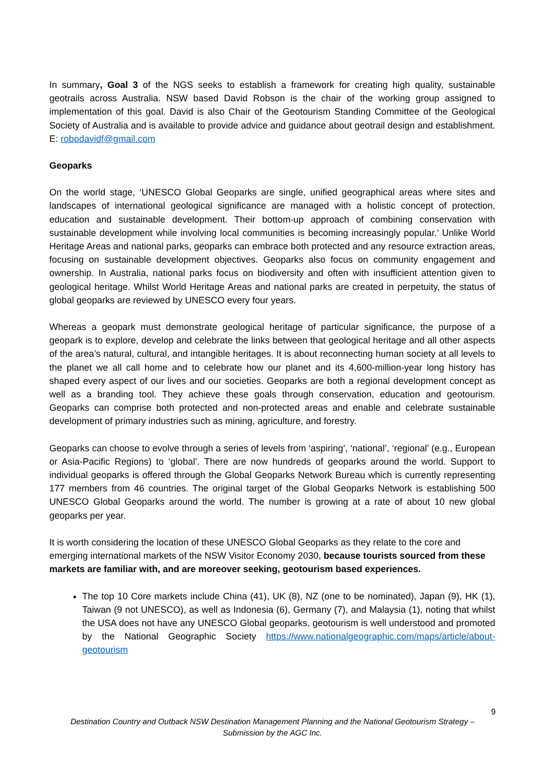In summary, Goal 3 of the NGS seeks to establish a framework for creating high quality, sustainable geotrails across Australia. NSW based David Robson is the chair of the working group assigned to implementation of this goal. David is also Chair of the Geotourism Standing Committee of the Geological Society of Australia and is available to provide advice and guidance about geotrail design and establishment. E: robodavidf@gmail.com
Geoparks
On the world stage, ‘UNESCO Global Geoparks are single, unified geographical areas where sites and landscapes of international geological significance are managed with a holistic concept of protection, education and sustainable development. Their bottom-up approach of combining conservation with sustainable development while involving local communities is becoming increasingly popular.’ Unlike World Heritage Areas and national parks, geoparks can embrace both protected and any resource extraction areas, focusing on sustainable development objectives. Geoparks also focus on community engagement and ownership. In Australia, national parks focus on biodiversity and often with insufficient attention given to geological heritage. Whilst World Heritage Areas and national parks are created in perpetuity, the status of global geoparks are reviewed by UNESCO every four years.
Whereas a geopark must demonstrate geological heritage of particular significance, the purpose of a geopark is to explore, develop and celebrate the links between that geological heritage and all other aspects of the area’s natural, cultural, and intangible heritages. It is about reconnecting human society at all levels to the planet we all call home and to celebrate how our planet and its 4,600-million-year long history has shaped every aspect of our lives and our societies. Geoparks are both a regional development concept as well as a branding tool. They achieve these goals through conservation, education and geotourism. Geoparks can comprise both protected and non-protected areas and enable and celebrate sustainable development of primary industries such as mining, agriculture, and forestry.
Geoparks can choose to evolve through a series of levels from ‘aspiring’, ‘national’, ‘regional’ (e.g., European or Asia-Pacific Regions) to ‘global’. There are now hundreds of geoparks around the world. Support to individual geoparks is offered through the Global Geoparks Network Bureau which is currently representing 177 members from 46 countries. The original target of the Global Geoparks Network is establishing 500 UNESCO Global Geoparks around the world. The number is growing at a rate of about 10 new global geoparks per year.
It is worth considering the location of these UNESCO Global Geoparks as they relate to the core and emerging international markets of the NSW Visitor Economy 2030, because tourists sourced from these markets are familiar with, and are moreover seeking, geotourism based experiences.
The top 10 Core markets include China (41), UK (8), NZ (one to be nominated), Japan (9), HK (1), Taiwan (9 not UNESCO), as well as Indonesia (6), Germany (7), and Malaysia (1), noting that whilst the USA does not have any UNESCO Global geoparks, geotourism is well understood and promoted by the National Geographic Society https://www.nationalgeographic.com/maps/article/about-geotourism
9
Destination Country and Outback NSW Destination Management Planning and the National Geotourism Strategy – Submission by the AGC Inc.